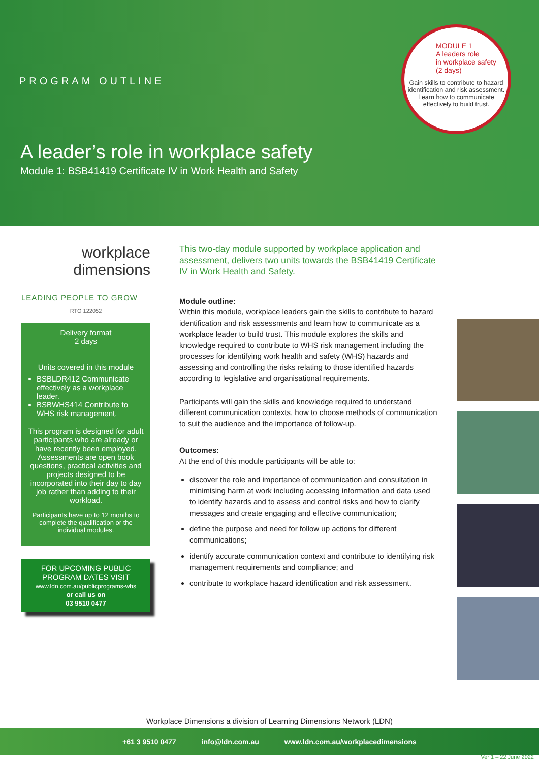PROGRAM OUTLINE
A leader’s role in workplace safety
Module 1: BSB41419 Certificate IV in Work Health and Safety
MODULE 1
A leaders role
in workplace safety
(2 days)
Gain skills to contribute to hazard identification and risk assessment. Learn how to communicate effectively to build trust.
workplace
dimensions
LEADING PEOPLE TO GROW
RTO 122052
Delivery format
2 days
Units covered in this module
BSBLDR412 Communicate effectively as a workplace leader.
BSBWHS414 Contribute to WHS risk management.
This program is designed for adult participants who are already or have recently been employed. Assessments are open book questions, practical activities and projects designed to be incorporated into their day to day job rather than adding to their workload.
Participants have up to 12 months to complete the qualification or the individual modules.
FOR UPCOMING PUBLIC PROGRAM DATES VISIT
www.ldn.com.au/publicprograms-whs
or call us on
03 9510 0477
This two-day module supported by workplace application and assessment, delivers two units towards the BSB41419 Certificate IV in Work Health and Safety.
Module outline:
Within this module, workplace leaders gain the skills to contribute to hazard identification and risk assessments and learn how to communicate as a workplace leader to build trust. This module explores the skills and knowledge required to contribute to WHS risk management including the processes for identifying work health and safety (WHS) hazards and assessing and controlling the risks relating to those identified hazards according to legislative and organisational requirements.
Participants will gain the skills and knowledge required to understand different communication contexts, how to choose methods of communication to suit the audience and the importance of follow-up.
Outcomes:
At the end of this module participants will be able to:
discover the role and importance of communication and consultation in minimising harm at work including accessing information and data used to identify hazards and to assess and control risks and how to clarify messages and create engaging and effective communication;
define the purpose and need for follow up actions for different communications;
identify accurate communication context and contribute to identifying risk management requirements and compliance; and
contribute to workplace hazard identification and risk assessment.
Workplace Dimensions a division of Learning Dimensions Network (LDN)
+61 3 9510 0477 info@ldn.com.au www.ldn.com.au/workplacedimensions
Ver 1 – 22 June 2022